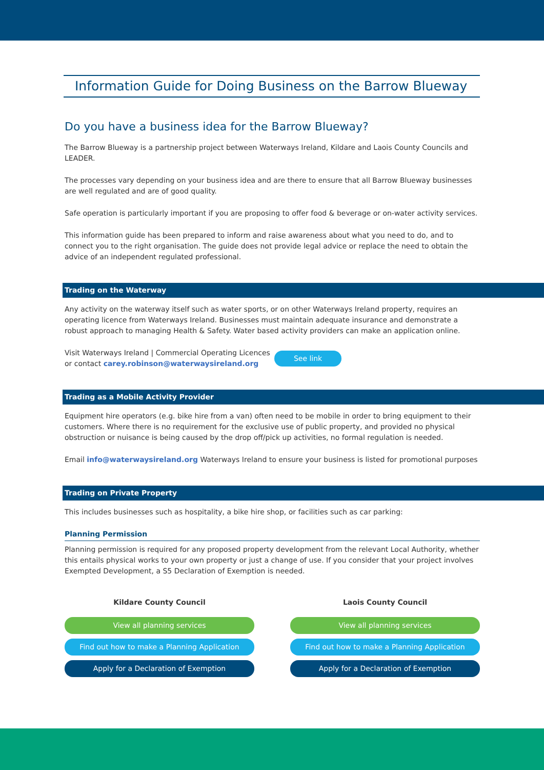Information Guide for Doing Business on the Barrow Blueway
Do you have a business idea for the Barrow Blueway?
The Barrow Blueway is a partnership project between Waterways Ireland, Kildare and Laois County Councils and LEADER.
The processes vary depending on your business idea and are there to ensure that all Barrow Blueway businesses are well regulated and are of good quality.
Safe operation is particularly important if you are proposing to offer food & beverage or on-water activity services.
This information guide has been prepared to inform and raise awareness about what you need to do, and to connect you to the right organisation. The guide does not provide legal advice or replace the need to obtain the advice of an independent regulated professional.
Trading on the Waterway
Any activity on the waterway itself such as water sports, or on other Waterways Ireland property, requires an operating licence from Waterways Ireland. Businesses must maintain adequate insurance and demonstrate a robust approach to managing Health & Safety. Water based activity providers can make an application online.
Visit Waterways Ireland | Commercial Operating Licences
or contact carey.robinson@waterwaysireland.org See link
Trading as a Mobile Activity Provider
Equipment hire operators (e.g. bike hire from a van) often need to be mobile in order to bring equipment to their customers. Where there is no requirement for the exclusive use of public property, and provided no physical obstruction or nuisance is being caused by the drop off/pick up activities, no formal regulation is needed.
Email info@waterwaysireland.org Waterways Ireland to ensure your business is listed for promotional purposes
Trading on Private Property
This includes businesses such as hospitality, a bike hire shop, or facilities such as car parking:
Planning Permission
Planning permission is required for any proposed property development from the relevant Local Authority, whether this entails physical works to your own property or just a change of use. If you consider that your project involves Exempted Development, a S5 Declaration of Exemption is needed.
Kildare County Council
View all planning services
Find out how to make a Planning Application
Apply for a Declaration of Exemption
Laois County Council
View all planning services
Find out how to make a Planning Application
Apply for a Declaration of Exemption